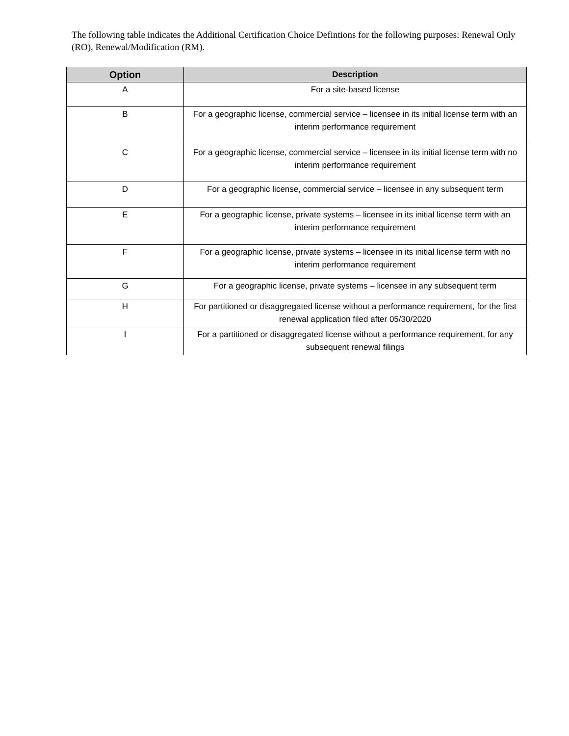The following table indicates the Additional Certification Choice Defintions for the following purposes: Renewal Only (RO), Renewal/Modification (RM).
| Option | Description |
| --- | --- |
| A | For a site-based license |
| B | For a geographic license, commercial service – licensee in its initial license term with an interim performance requirement |
| C | For a geographic license, commercial service – licensee in its initial license term with no interim performance requirement |
| D | For a geographic license, commercial service – licensee in any subsequent term |
| E | For a geographic license, private systems – licensee in its initial license term with an interim performance requirement |
| F | For a geographic license, private systems – licensee in its initial license term with no interim performance requirement |
| G | For a geographic license, private systems – licensee in any subsequent term |
| H | For partitioned or disaggregated license without a performance requirement, for the first renewal application filed after 05/30/2020 |
| I | For a partitioned or disaggregated license without a performance requirement, for any subsequent renewal filings |